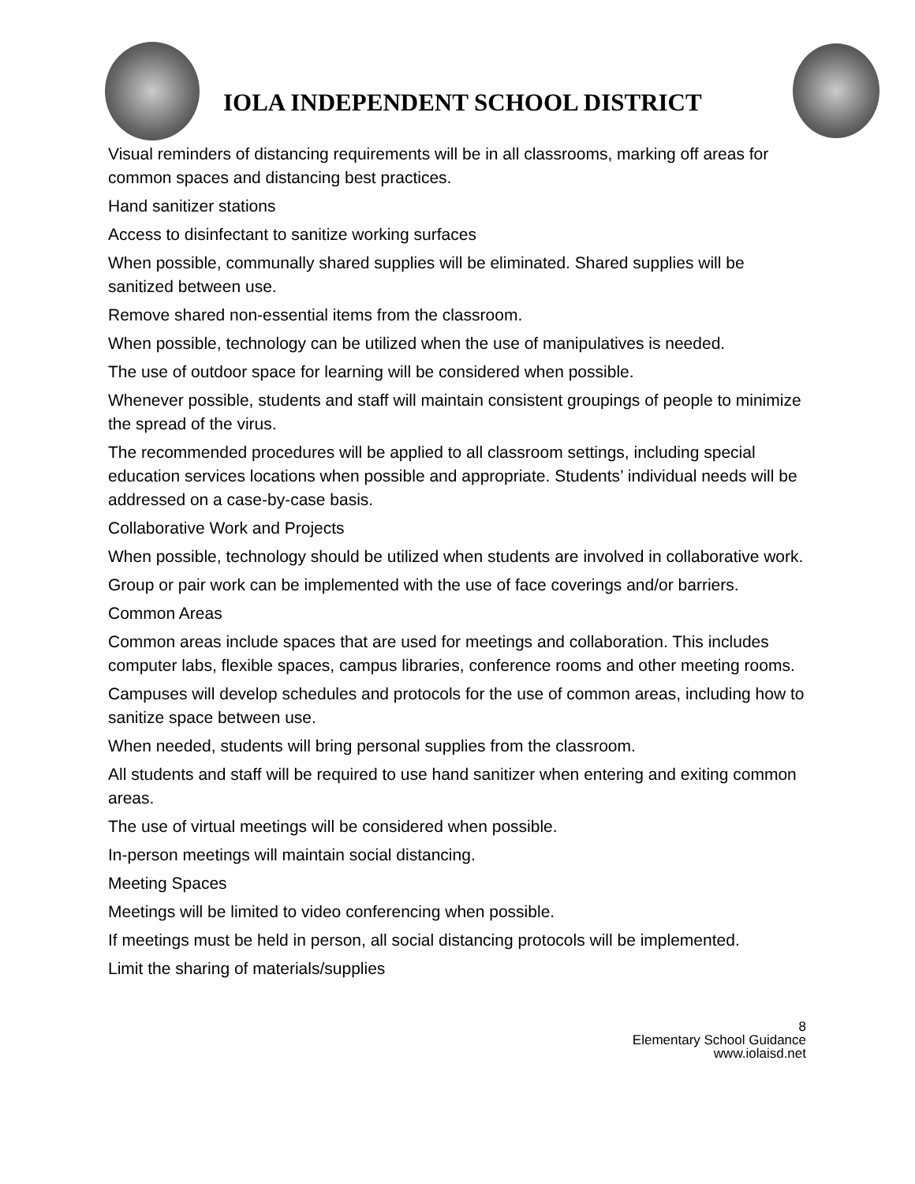IOLA INDEPENDENT SCHOOL DISTRICT
Visual reminders of distancing requirements will be in all classrooms, marking off areas for common spaces and distancing best practices.
Hand sanitizer stations
Access to disinfectant to sanitize working surfaces
When possible, communally shared supplies will be eliminated. Shared supplies will be sanitized between use.
Remove shared non-essential items from the classroom.
When possible, technology can be utilized when the use of manipulatives is needed.
The use of outdoor space for learning will be considered when possible.
Whenever possible, students and staff will maintain consistent groupings of people to minimize the spread of the virus.
The recommended procedures will be applied to all classroom settings, including special education services locations when possible and appropriate. Students’ individual needs will be addressed on a case-by-case basis.
Collaborative Work and Projects
When possible, technology should be utilized when students are involved in collaborative work.
Group or pair work can be implemented with the use of face coverings and/or barriers.
Common Areas
Common areas include spaces that are used for meetings and collaboration. This includes computer labs, flexible spaces, campus libraries, conference rooms and other meeting rooms.
Campuses will develop schedules and protocols for the use of common areas, including how to sanitize space between use.
When needed, students will bring personal supplies from the classroom.
All students and staff will be required to use hand sanitizer when entering and exiting common areas.
The use of virtual meetings will be considered when possible.
In-person meetings will maintain social distancing.
Meeting Spaces
Meetings will be limited to video conferencing when possible.
If meetings must be held in person, all social distancing protocols will be implemented.
Limit the sharing of materials/supplies
8
Elementary School Guidance
www.iolaisd.net